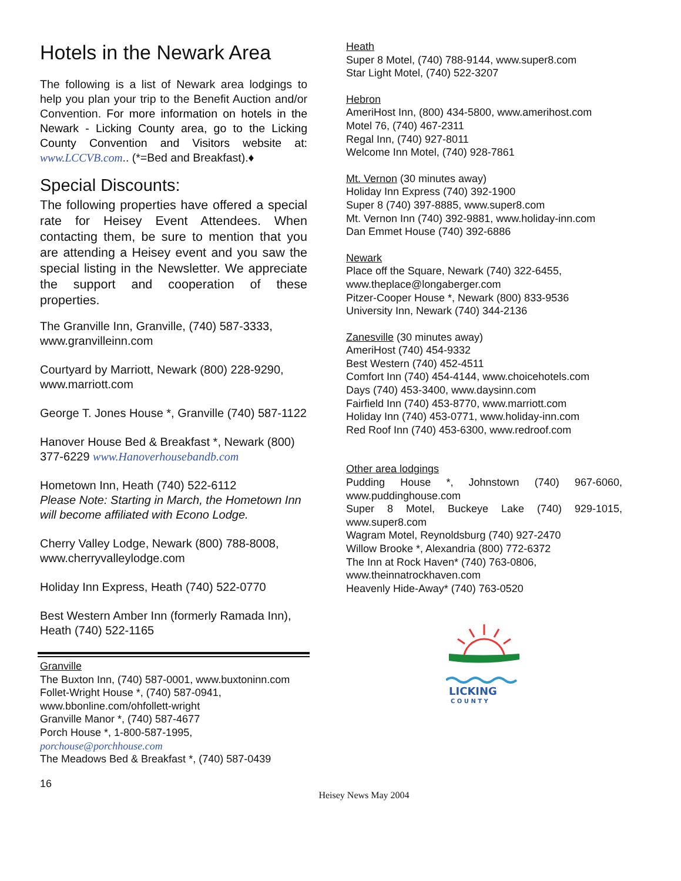Hotels in the Newark Area
The following is a list of Newark area lodgings to help you plan your trip to the Benefit Auction and/or Convention. For more information on hotels in the Newark - Licking County area, go to the Licking County Convention and Visitors website at: www.LCCVB.com.. (*=Bed and Breakfast).♦
Special Discounts:
The following properties have offered a special rate for Heisey Event Attendees. When contacting them, be sure to mention that you are attending a Heisey event and you saw the special listing in the Newsletter. We appreciate the support and cooperation of these properties.
The Granville Inn, Granville, (740) 587-3333, www.granvilleinn.com
Courtyard by Marriott, Newark (800) 228-9290, www.marriott.com
George T. Jones House *, Granville (740) 587-1122
Hanover House Bed & Breakfast *, Newark (800) 377-6229 www.Hanoverhousebandb.com
Hometown Inn, Heath (740) 522-6112
Please Note: Starting in March, the Hometown Inn will become affiliated with Econo Lodge.
Cherry Valley Lodge, Newark (800) 788-8008, www.cherryvalleylodge.com
Holiday Inn Express, Heath (740) 522-0770
Best Western Amber Inn (formerly Ramada Inn), Heath (740) 522-1165
Granville
The Buxton Inn, (740) 587-0001, www.buxtoninn.com
Follet-Wright House *, (740) 587-0941,
www.bbonline.com/ohfollett-wright
Granville Manor *, (740) 587-4677
Porch House *, 1-800-587-1995,
porchouse@porchhouse.com
The Meadows Bed & Breakfast *, (740) 587-0439
Heath
Super 8 Motel, (740) 788-9144, www.super8.com
Star Light Motel, (740) 522-3207
Hebron
AmeriHost Inn, (800) 434-5800, www.amerihost.com
Motel 76, (740) 467-2311
Regal Inn, (740) 927-8011
Welcome Inn Motel, (740) 928-7861
Mt. Vernon (30 minutes away)
Holiday Inn Express (740) 392-1900
Super 8 (740) 397-8885, www.super8.com
Mt. Vernon Inn (740) 392-9881, www.holiday-inn.com
Dan Emmet House (740) 392-6886
Newark
Place off the Square, Newark (740) 322-6455,
www.theplace@longaberger.com
Pitzer-Cooper House *, Newark (800) 833-9536
University Inn, Newark (740) 344-2136
Zanesville (30 minutes away)
AmeriHost (740) 454-9332
Best Western (740) 452-4511
Comfort Inn (740) 454-4144, www.choicehotels.com
Days (740) 453-3400, www.daysinn.com
Fairfield Inn (740) 453-8770, www.marriott.com
Holiday Inn (740) 453-0771, www.holiday-inn.com
Red Roof Inn (740) 453-6300, www.redroof.com
Other area lodgings
Pudding House *, Johnstown (740) 967-6060, www.puddinghouse.com
Super 8 Motel, Buckeye Lake (740) 929-1015, www.super8.com
Wagram Motel, Reynoldsburg (740) 927-2470
Willow Brooke *, Alexandria (800) 772-6372
The Inn at Rock Haven* (740) 763-0806,
www.theinnatrockhaven.com
Heavenly Hide-Away* (740) 763-0520
LICKING
C O U N T Y
16
Heisey News May 2004